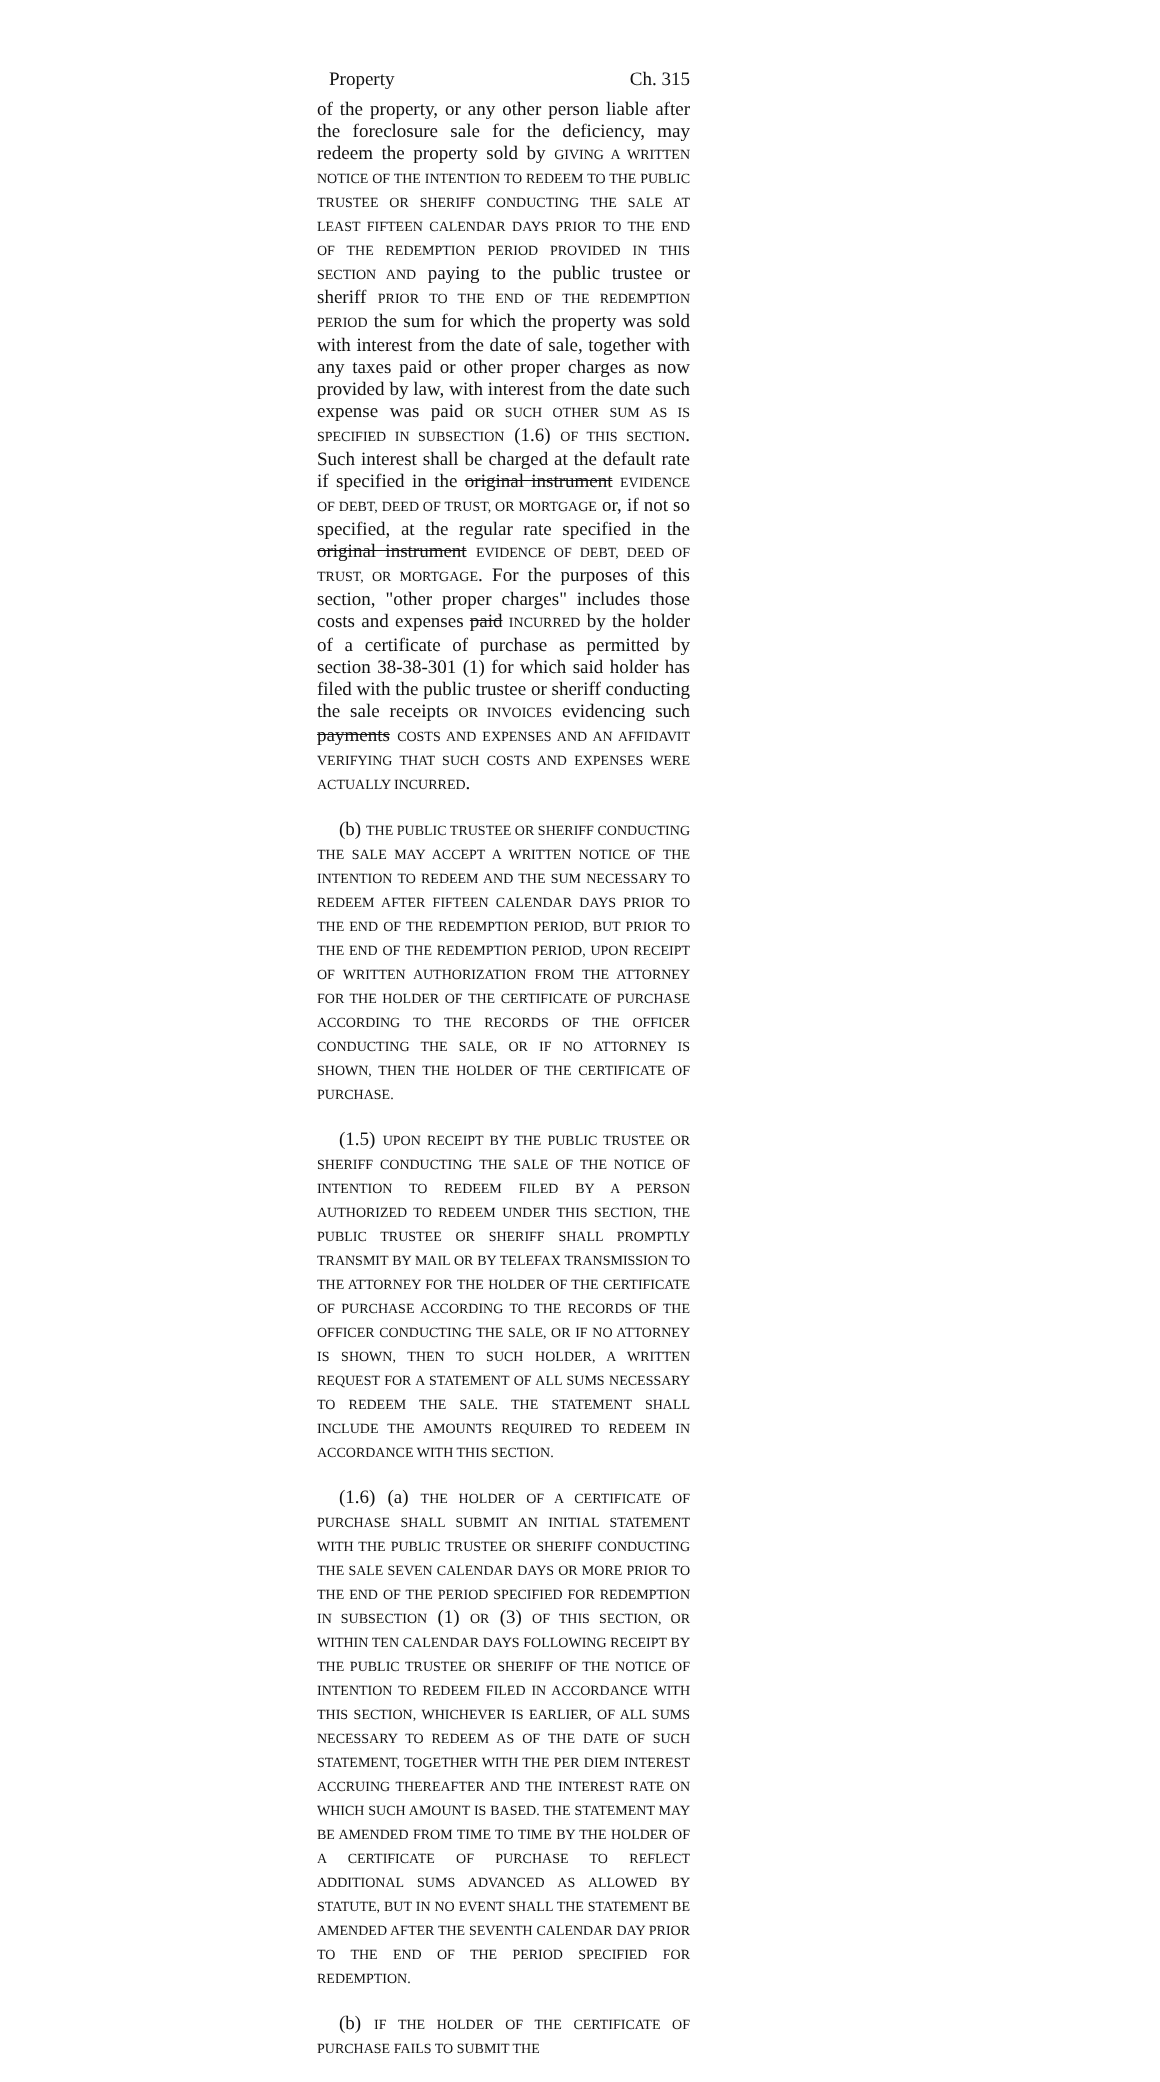Property Ch. 315
of the property, or any other person liable after the foreclosure sale for the deficiency, may redeem the property sold by GIVING A WRITTEN NOTICE OF THE INTENTION TO REDEEM TO THE PUBLIC TRUSTEE OR SHERIFF CONDUCTING THE SALE AT LEAST FIFTEEN CALENDAR DAYS PRIOR TO THE END OF THE REDEMPTION PERIOD PROVIDED IN THIS SECTION AND paying to the public trustee or sheriff PRIOR TO THE END OF THE REDEMPTION PERIOD the sum for which the property was sold with interest from the date of sale, together with any taxes paid or other proper charges as now provided by law, with interest from the date such expense was paid OR SUCH OTHER SUM AS IS SPECIFIED IN SUBSECTION (1.6) OF THIS SECTION. Such interest shall be charged at the default rate if specified in the original instrument EVIDENCE OF DEBT, DEED OF TRUST, OR MORTGAGE or, if not so specified, at the regular rate specified in the original instrument EVIDENCE OF DEBT, DEED OF TRUST, OR MORTGAGE. For the purposes of this section, "other proper charges" includes those costs and expenses paid INCURRED by the holder of a certificate of purchase as permitted by section 38-38-301 (1) for which said holder has filed with the public trustee or sheriff conducting the sale receipts OR INVOICES evidencing such payments COSTS AND EXPENSES AND AN AFFIDAVIT VERIFYING THAT SUCH COSTS AND EXPENSES WERE ACTUALLY INCURRED.
(b) THE PUBLIC TRUSTEE OR SHERIFF CONDUCTING THE SALE MAY ACCEPT A WRITTEN NOTICE OF THE INTENTION TO REDEEM AND THE SUM NECESSARY TO REDEEM AFTER FIFTEEN CALENDAR DAYS PRIOR TO THE END OF THE REDEMPTION PERIOD, BUT PRIOR TO THE END OF THE REDEMPTION PERIOD, UPON RECEIPT OF WRITTEN AUTHORIZATION FROM THE ATTORNEY FOR THE HOLDER OF THE CERTIFICATE OF PURCHASE ACCORDING TO THE RECORDS OF THE OFFICER CONDUCTING THE SALE, OR IF NO ATTORNEY IS SHOWN, THEN THE HOLDER OF THE CERTIFICATE OF PURCHASE.
(1.5) UPON RECEIPT BY THE PUBLIC TRUSTEE OR SHERIFF CONDUCTING THE SALE OF THE NOTICE OF INTENTION TO REDEEM FILED BY A PERSON AUTHORIZED TO REDEEM UNDER THIS SECTION, THE PUBLIC TRUSTEE OR SHERIFF SHALL PROMPTLY TRANSMIT BY MAIL OR BY TELEFAX TRANSMISSION TO THE ATTORNEY FOR THE HOLDER OF THE CERTIFICATE OF PURCHASE ACCORDING TO THE RECORDS OF THE OFFICER CONDUCTING THE SALE, OR IF NO ATTORNEY IS SHOWN, THEN TO SUCH HOLDER, A WRITTEN REQUEST FOR A STATEMENT OF ALL SUMS NECESSARY TO REDEEM THE SALE. THE STATEMENT SHALL INCLUDE THE AMOUNTS REQUIRED TO REDEEM IN ACCORDANCE WITH THIS SECTION.
(1.6) (a) THE HOLDER OF A CERTIFICATE OF PURCHASE SHALL SUBMIT AN INITIAL STATEMENT WITH THE PUBLIC TRUSTEE OR SHERIFF CONDUCTING THE SALE SEVEN CALENDAR DAYS OR MORE PRIOR TO THE END OF THE PERIOD SPECIFIED FOR REDEMPTION IN SUBSECTION (1) OR (3) OF THIS SECTION, OR WITHIN TEN CALENDAR DAYS FOLLOWING RECEIPT BY THE PUBLIC TRUSTEE OR SHERIFF OF THE NOTICE OF INTENTION TO REDEEM FILED IN ACCORDANCE WITH THIS SECTION, WHICHEVER IS EARLIER, OF ALL SUMS NECESSARY TO REDEEM AS OF THE DATE OF SUCH STATEMENT, TOGETHER WITH THE PER DIEM INTEREST ACCRUING THEREAFTER AND THE INTEREST RATE ON WHICH SUCH AMOUNT IS BASED. THE STATEMENT MAY BE AMENDED FROM TIME TO TIME BY THE HOLDER OF A CERTIFICATE OF PURCHASE TO REFLECT ADDITIONAL SUMS ADVANCED AS ALLOWED BY STATUTE, BUT IN NO EVENT SHALL THE STATEMENT BE AMENDED AFTER THE SEVENTH CALENDAR DAY PRIOR TO THE END OF THE PERIOD SPECIFIED FOR REDEMPTION.
(b) IF THE HOLDER OF THE CERTIFICATE OF PURCHASE FAILS TO SUBMIT THE